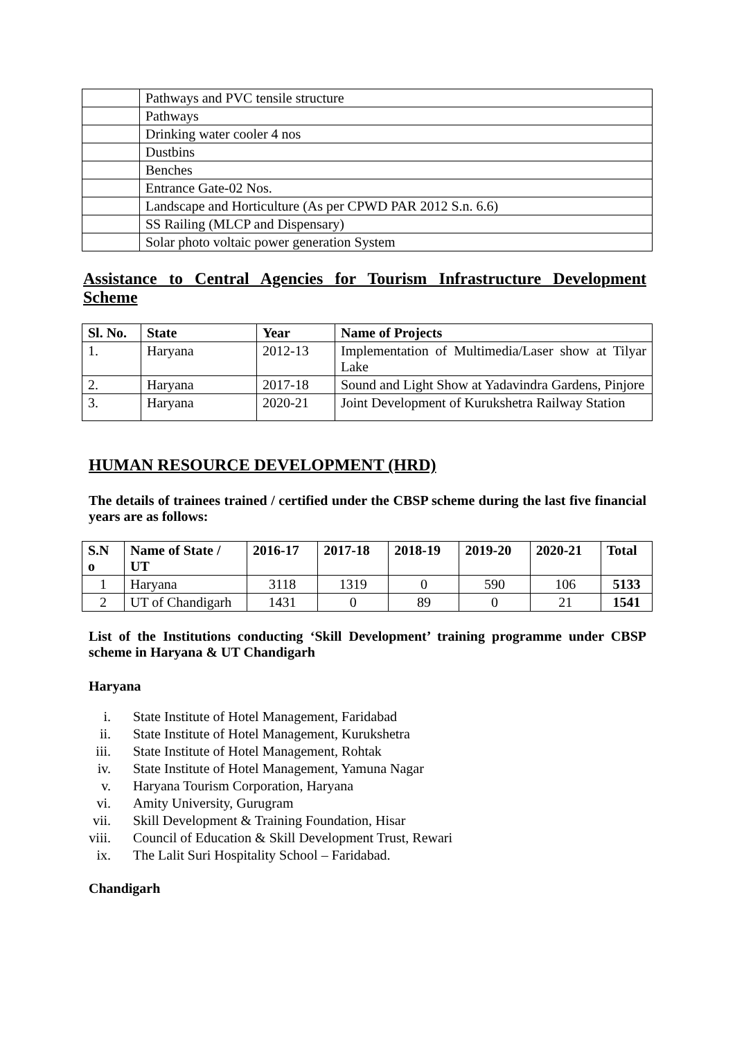| | Pathways and PVC tensile structure |
| | Pathways |
| | Drinking water cooler 4 nos |
| | Dustbins |
| | Benches |
| | Entrance Gate-02 Nos. |
| | Landscape and Horticulture (As per CPWD PAR 2012 S.n. 6.6) |
| | SS Railing (MLCP and Dispensary) |
| | Solar photo voltaic power generation System |
Assistance to Central Agencies for Tourism Infrastructure Development Scheme
| Sl. No. | State | Year | Name of Projects |
| --- | --- | --- | --- |
| 1. | Haryana | 2012-13 | Implementation of Multimedia/Laser show at Tilyar Lake |
| 2. | Haryana | 2017-18 | Sound and Light Show at Yadavindra Gardens, Pinjore |
| 3. | Haryana | 2020-21 | Joint Development of Kurukshetra Railway Station |
HUMAN RESOURCE DEVELOPMENT (HRD)
The details of trainees trained / certified under the CBSP scheme during the last five financial years are as follows:
| S.N o | Name of State / UT | 2016-17 | 2017-18 | 2018-19 | 2019-20 | 2020-21 | Total |
| --- | --- | --- | --- | --- | --- | --- | --- |
| 1 | Haryana | 3118 | 1319 | 0 | 590 | 106 | 5133 |
| 2 | UT of Chandigarh | 1431 | 0 | 89 | 0 | 21 | 1541 |
List of the Institutions conducting ‘Skill Development’ training programme under CBSP scheme in Haryana & UT Chandigarh
Haryana
i. State Institute of Hotel Management, Faridabad
ii. State Institute of Hotel Management, Kurukshetra
iii. State Institute of Hotel Management, Rohtak
iv. State Institute of Hotel Management, Yamuna Nagar
v. Haryana Tourism Corporation, Haryana
vi. Amity University, Gurugram
vii. Skill Development & Training Foundation, Hisar
viii. Council of Education & Skill Development Trust, Rewari
ix. The Lalit Suri Hospitality School – Faridabad.
Chandigarh